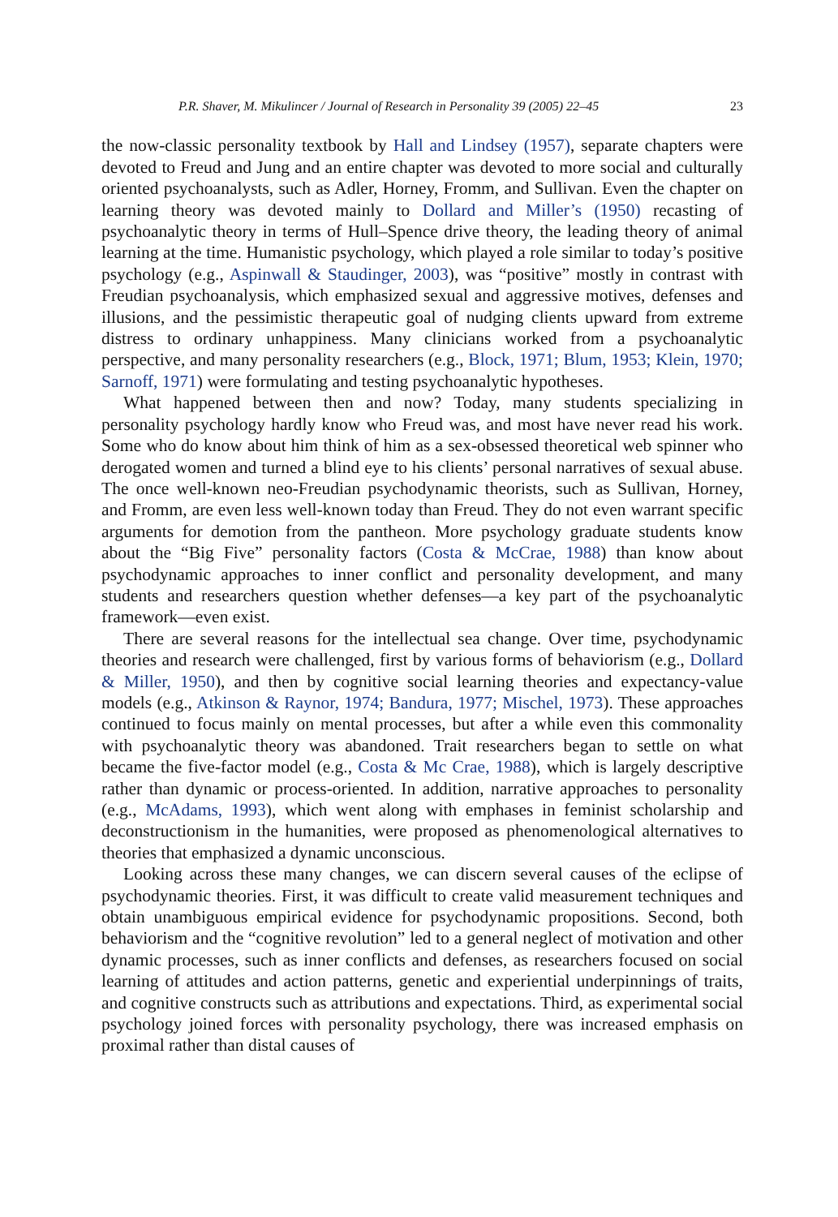P.R. Shaver, M. Mikulincer / Journal of Research in Personality 39 (2005) 22–45 23
the now-classic personality textbook by Hall and Lindsey (1957), separate chapters were devoted to Freud and Jung and an entire chapter was devoted to more social and culturally oriented psychoanalysts, such as Adler, Horney, Fromm, and Sullivan. Even the chapter on learning theory was devoted mainly to Dollard and Miller’s (1950) recasting of psychoanalytic theory in terms of Hull–Spence drive theory, the leading theory of animal learning at the time. Humanistic psychology, which played a role similar to today’s positive psychology (e.g., Aspinwall & Staudinger, 2003), was “positive” mostly in contrast with Freudian psychoanalysis, which emphasized sexual and aggressive motives, defenses and illusions, and the pessimistic therapeutic goal of nudging clients upward from extreme distress to ordinary unhappiness. Many clinicians worked from a psychoanalytic perspective, and many personality researchers (e.g., Block, 1971; Blum, 1953; Klein, 1970; Sarnoff, 1971) were formulating and testing psychoanalytic hypotheses.
What happened between then and now? Today, many students specializing in personality psychology hardly know who Freud was, and most have never read his work. Some who do know about him think of him as a sex-obsessed theoretical web spinner who derogated women and turned a blind eye to his clients’ personal narratives of sexual abuse. The once well-known neo-Freudian psychodynamic theorists, such as Sullivan, Horney, and Fromm, are even less well-known today than Freud. They do not even warrant specific arguments for demotion from the pantheon. More psychology graduate students know about the “Big Five” personality factors (Costa & McCrae, 1988) than know about psychodynamic approaches to inner conflict and personality development, and many students and researchers question whether defenses—a key part of the psychoanalytic framework—even exist.
There are several reasons for the intellectual sea change. Over time, psychodynamic theories and research were challenged, first by various forms of behaviorism (e.g., Dollard & Miller, 1950), and then by cognitive social learning theories and expectancy-value models (e.g., Atkinson & Raynor, 1974; Bandura, 1977; Mischel, 1973). These approaches continued to focus mainly on mental processes, but after a while even this commonality with psychoanalytic theory was abandoned. Trait researchers began to settle on what became the five-factor model (e.g., Costa & Mc Crae, 1988), which is largely descriptive rather than dynamic or process-oriented. In addition, narrative approaches to personality (e.g., McAdams, 1993), which went along with emphases in feminist scholarship and deconstructionism in the humanities, were proposed as phenomenological alternatives to theories that emphasized a dynamic unconscious.
Looking across these many changes, we can discern several causes of the eclipse of psychodynamic theories. First, it was difficult to create valid measurement techniques and obtain unambiguous empirical evidence for psychodynamic propositions. Second, both behaviorism and the “cognitive revolution” led to a general neglect of motivation and other dynamic processes, such as inner conflicts and defenses, as researchers focused on social learning of attitudes and action patterns, genetic and experiential underpinnings of traits, and cognitive constructs such as attributions and expectations. Third, as experimental social psychology joined forces with personality psychology, there was increased emphasis on proximal rather than distal causes of